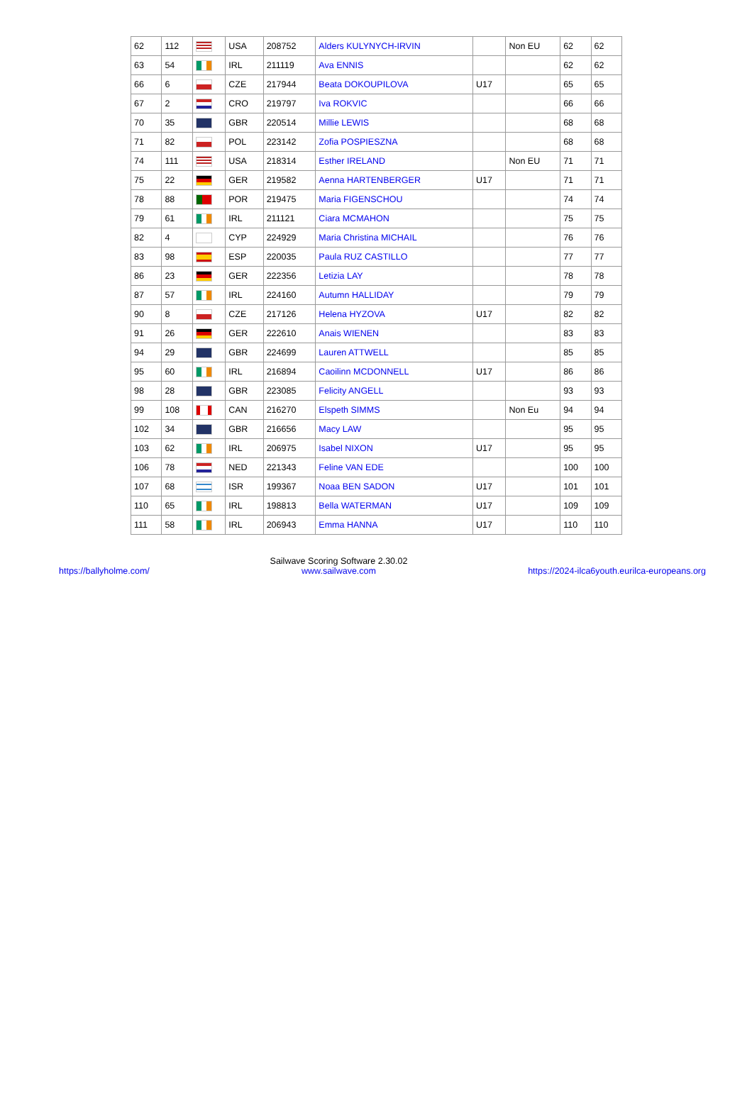| 62 | 112 | | USA | 208752 | Alders KULYNYCH-IRVIN | | Non EU | 62 | 62 |
| 63 | 54 | | IRL | 211119 | Ava ENNIS | | | 62 | 62 |
| 66 | 6 | | CZE | 217944 | Beata DOKOUPILOVA | U17 | | 65 | 65 |
| 67 | 2 | | CRO | 219797 | Iva ROKVIC | | | 66 | 66 |
| 70 | 35 | | GBR | 220514 | Millie LEWIS | | | 68 | 68 |
| 71 | 82 | | POL | 223142 | Zofia POSPIESZNA | | | 68 | 68 |
| 74 | 111 | | USA | 218314 | Esther IRELAND | | Non EU | 71 | 71 |
| 75 | 22 | | GER | 219582 | Aenna HARTENBERGER | U17 | | 71 | 71 |
| 78 | 88 | | POR | 219475 | Maria FIGENSCHOU | | | 74 | 74 |
| 79 | 61 | | IRL | 211121 | Ciara MCMAHON | | | 75 | 75 |
| 82 | 4 | | CYP | 224929 | Maria Christina MICHAIL | | | 76 | 76 |
| 83 | 98 | | ESP | 220035 | Paula RUZ CASTILLO | | | 77 | 77 |
| 86 | 23 | | GER | 222356 | Letizia LAY | | | 78 | 78 |
| 87 | 57 | | IRL | 224160 | Autumn HALLIDAY | | | 79 | 79 |
| 90 | 8 | | CZE | 217126 | Helena HYZOVA | U17 | | 82 | 82 |
| 91 | 26 | | GER | 222610 | Anais WIENEN | | | 83 | 83 |
| 94 | 29 | | GBR | 224699 | Lauren ATTWELL | | | 85 | 85 |
| 95 | 60 | | IRL | 216894 | Caoilinn MCDONNELL | U17 | | 86 | 86 |
| 98 | 28 | | GBR | 223085 | Felicity ANGELL | | | 93 | 93 |
| 99 | 108 | | CAN | 216270 | Elspeth SIMMS | | Non Eu | 94 | 94 |
| 102 | 34 | | GBR | 216656 | Macy LAW | | | 95 | 95 |
| 103 | 62 | | IRL | 206975 | Isabel NIXON | U17 | | 95 | 95 |
| 106 | 78 | | NED | 221343 | Feline VAN EDE | | | 100 | 100 |
| 107 | 68 | | ISR | 199367 | Noaa BEN SADON | U17 | | 101 | 101 |
| 110 | 65 | | IRL | 198813 | Bella WATERMAN | U17 | | 109 | 109 |
| 111 | 58 | | IRL | 206943 | Emma HANNA | U17 | | 110 | 110 |
https://ballyholme.com/
Sailwave Scoring Software 2.30.02
www.sailwave.com
https://2024-ilca6youth.eurilca-europeans.org